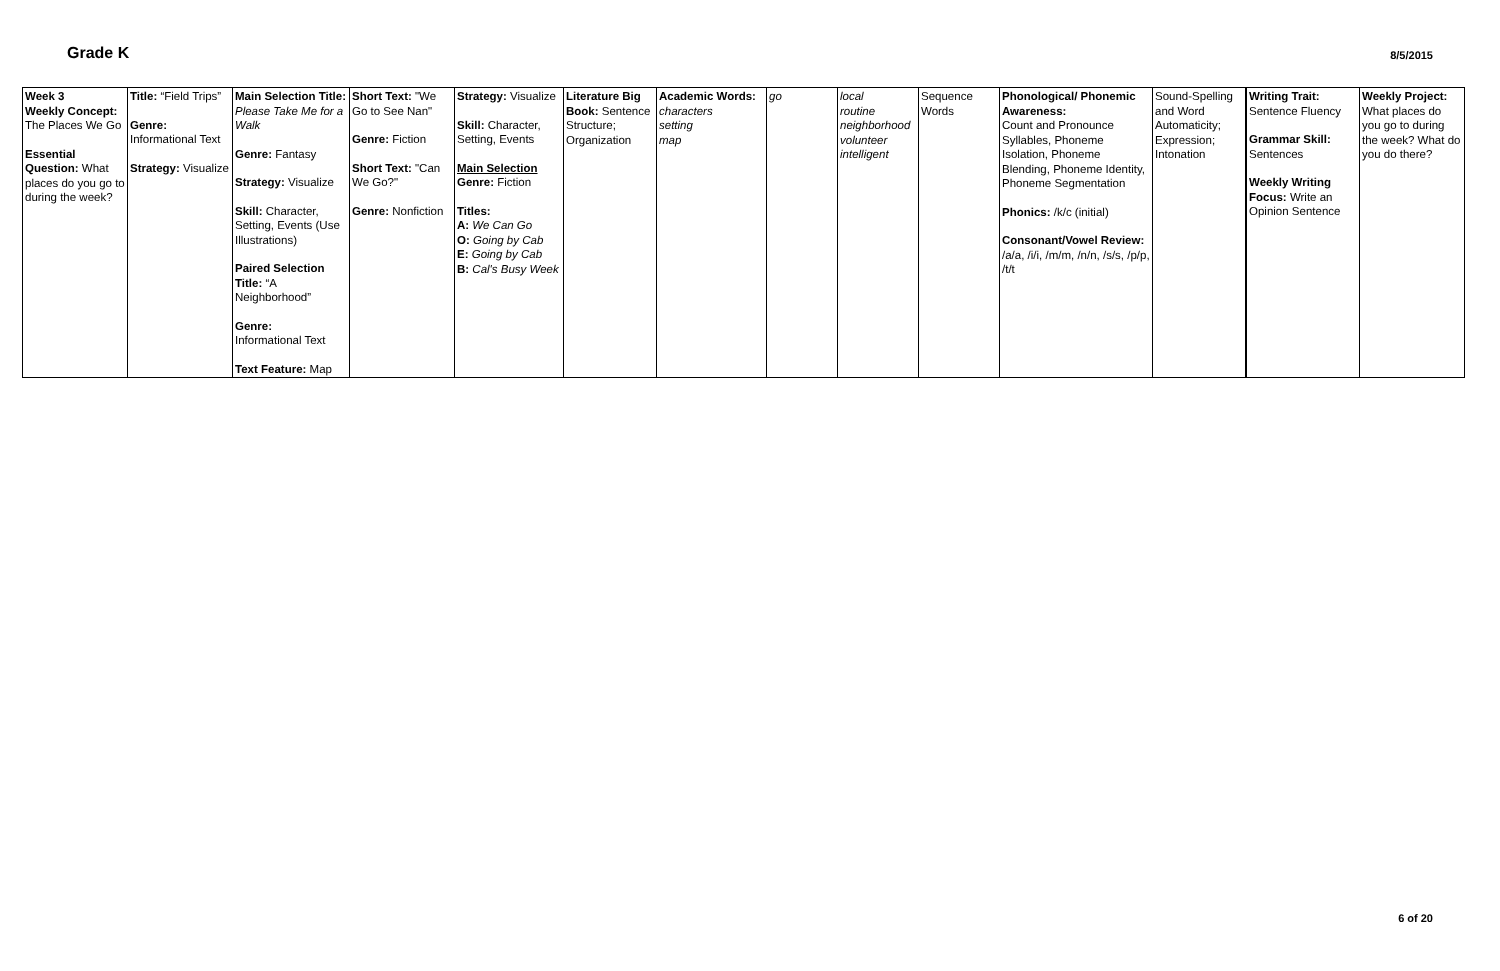Grade K
8/5/2015
| Week 3 Weekly Concept: The Places We Go Essential Question: What places do you go to during the week? | Title: “Field Trips” Genre: Informational Text Strategy: Visualize | Main Selection Title: Please Take Me for a Walk Genre: Fantasy Strategy: Visualize Skill: Character, Setting, Events (Use Illustrations) Paired Selection Title: “A Neighborhood” Genre: Informational Text Text Feature: Map | Short Text: "We Go to See Nan" Genre: Fiction Short Text: "Can We Go?" Genre: Nonfiction | Strategy: Visualize Skill: Character, Setting, Events Main Selection Genre: Fiction Titles: A: We Can Go O: Going by Cab E: Going by Cab B: Cal's Busy Week | Literature Big Book: Sentence Structure; Organization | Academic Words: characters setting map | go | local routine neighborhood volunteer intelligent | Sequence Words | Phonological/ Phonemic Awareness: Count and Pronounce Syllables, Phoneme Isolation, Phoneme Blending, Phoneme Identity, Phoneme Segmentation Phonics: /k/c (initial) Consonant/Vowel Review: /a/a, /i/i, /m/m, /n/n, /s/s, /p/p, /t/t | Sound-Spelling and Word Automaticity; Expression; Intonation | Writing Trait: Sentence Fluency Grammar Skill: Sentences Weekly Writing Focus: Write an Opinion Sentence | Weekly Project: What places do you go to during the week? What do you do there? |
6 of 20